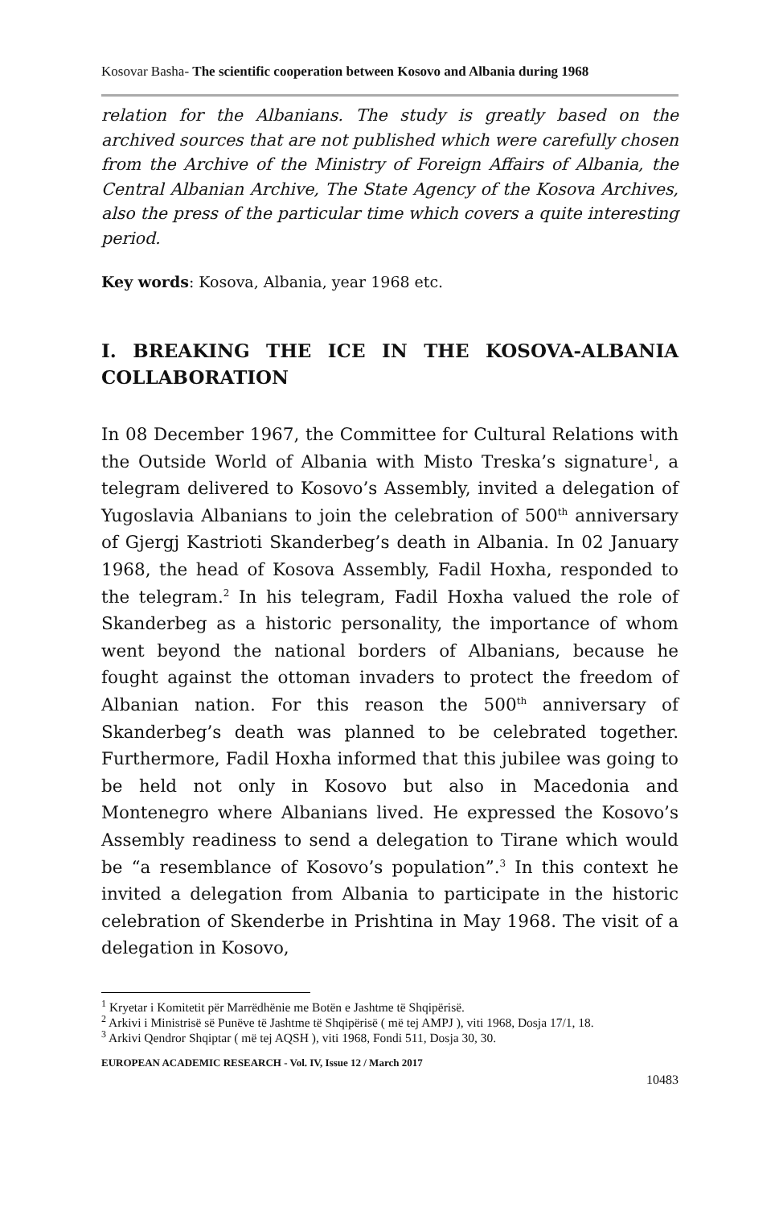Kosovar Basha- The scientific cooperation between Kosovo and Albania during 1968
relation for the Albanians. The study is greatly based on the archived sources that are not published which were carefully chosen from the Archive of the Ministry of Foreign Affairs of Albania, the Central Albanian Archive, The State Agency of the Kosova Archives, also the press of the particular time which covers a quite interesting period.
Key words: Kosova, Albania, year 1968 etc.
I. BREAKING THE ICE IN THE KOSOVA-ALBANIA COLLABORATION
In 08 December 1967, the Committee for Cultural Relations with the Outside World of Albania with Misto Treska’s signature<sup>1</sup>, a telegram delivered to Kosovo’s Assembly, invited a delegation of Yugoslavia Albanians to join the celebration of 500<sup>th</sup> anniversary of Gjergj Kastrioti Skanderbeg’s death in Albania. In 02 January 1968, the head of Kosova Assembly, Fadil Hoxha, responded to the telegram.<sup>2</sup> In his telegram, Fadil Hoxha valued the role of Skanderbeg as a historic personality, the importance of whom went beyond the national borders of Albanians, because he fought against the ottoman invaders to protect the freedom of Albanian nation. For this reason the 500<sup>th</sup> anniversary of Skanderbeg’s death was planned to be celebrated together. Furthermore, Fadil Hoxha informed that this jubilee was going to be held not only in Kosovo but also in Macedonia and Montenegro where Albanians lived. He expressed the Kosovo’s Assembly readiness to send a delegation to Tirane which would be “a resemblance of Kosovo’s population”.<sup>3</sup> In this context he invited a delegation from Albania to participate in the historic celebration of Skenderbe in Prishtina in May 1968. The visit of a delegation in Kosovo,
<sup>1</sup> Kryetar i Komitetit për Marrëdhënie me Botën e Jashtme të Shqipërisë.
<sup>2</sup> Arkivi i Ministrisë së Punëve të Jashtme të Shqipërisë ( më tej AMPJ ), viti 1968, Dosja 17/1, 18.
<sup>3</sup> Arkivi Qendror Shqiptar ( më tej AQSH ), viti 1968, Fondi 511, Dosja 30, 30.
EUROPEAN ACADEMIC RESEARCH - Vol. IV, Issue 12 / March 2017
10483